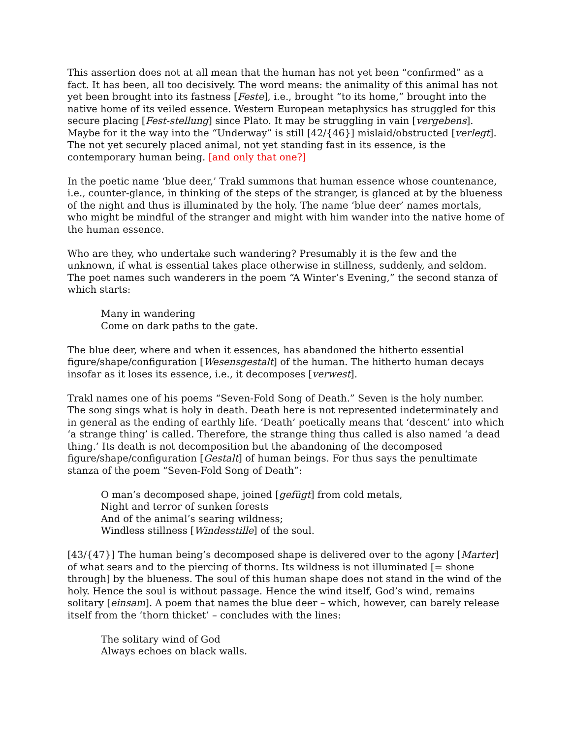This assertion does not at all mean that the human has not yet been “confirmed” as a fact. It has been, all too decisively. The word means: the animality of this animal has not yet been brought into its fastness [Feste], i.e., brought “to its home,” brought into the native home of its veiled essence. Western European metaphysics has struggled for this secure placing [Fest-stellung] since Plato. It may be struggling in vain [vergebens]. Maybe for it the way into the “Underway” is still [42/{46}] mislaid/obstructed [verlegt]. The not yet securely placed animal, not yet standing fast in its essence, is the contemporary human being. [and only that one?]
In the poetic name ‘blue deer,’ Trakl summons that human essence whose countenance, i.e., counter-glance, in thinking of the steps of the stranger, is glanced at by the blueness of the night and thus is illuminated by the holy. The name ‘blue deer’ names mortals, who might be mindful of the stranger and might with him wander into the native home of the human essence.
Who are they, who undertake such wandering? Presumably it is the few and the unknown, if what is essential takes place otherwise in stillness, suddenly, and seldom. The poet names such wanderers in the poem “A Winter’s Evening,” the second stanza of which starts:
Many in wandering
Come on dark paths to the gate.
The blue deer, where and when it essences, has abandoned the hitherto essential figure/shape/configuration [Wesensgestalt] of the human. The hitherto human decays insofar as it loses its essence, i.e., it decomposes [verwest].
Trakl names one of his poems “Seven-Fold Song of Death.” Seven is the holy number. The song sings what is holy in death. Death here is not represented indeterminately and in general as the ending of earthly life. ‘Death’ poetically means that ‘descent’ into which ‘a strange thing’ is called. Therefore, the strange thing thus called is also named ‘a dead thing.’ Its death is not decomposition but the abandoning of the decomposed figure/shape/configuration [Gestalt] of human beings. For thus says the penultimate stanza of the poem “Seven-Fold Song of Death”:
O man’s decomposed shape, joined [gefügt] from cold metals,
Night and terror of sunken forests
And of the animal’s searing wildness;
Windless stillness [Windesstille] of the soul.
[43/{47}] The human being’s decomposed shape is delivered over to the agony [Marter] of what sears and to the piercing of thorns. Its wildness is not illuminated [= shone through] by the blueness. The soul of this human shape does not stand in the wind of the holy. Hence the soul is without passage. Hence the wind itself, God’s wind, remains solitary [einsam]. A poem that names the blue deer – which, however, can barely release itself from the ‘thorn thicket’ – concludes with the lines:
The solitary wind of God
Always echoes on black walls.